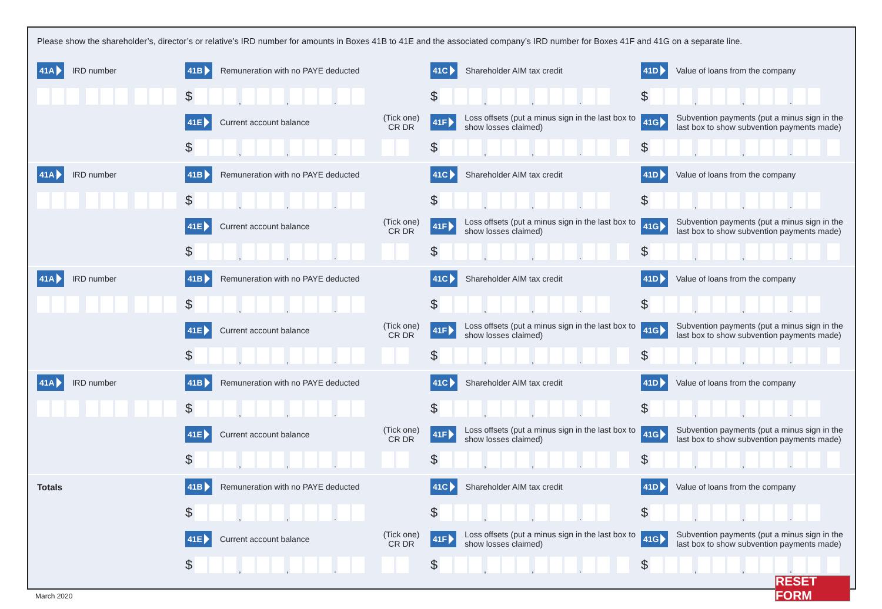Please show the shareholder’s, director’s or relative’s IRD number for amounts in Boxes 41B to 41E and the associated company’s IRD number for Boxes 41F and 41G on a separate line.
41A IRD number
41B Remuneration with no PAYE deducted
41C Shareholder AIM tax credit
41D Value of loans from the company
$ , , .
$ , , .
$ , , .
41E Current account balance
(Tick one)
CR DR
41F Loss offsets (put a minus sign in the last box to show losses claimed)
41G Subvention payments (put a minus sign in the last box to show subvention payments made)
$ , , .
$ , , .
$ , , .
41A IRD number
41B Remuneration with no PAYE deducted
41C Shareholder AIM tax credit
41D Value of loans from the company
$ , , .
$ , , .
$ , , .
41E Current account balance
(Tick one)
CR DR
41F Loss offsets (put a minus sign in the last box to show losses claimed)
41G Subvention payments (put a minus sign in the last box to show subvention payments made)
$ , , .
$ , , .
$ , , .
41A IRD number
41B Remuneration with no PAYE deducted
41C Shareholder AIM tax credit
41D Value of loans from the company
$ , , .
$ , , .
$ , , .
41E Current account balance
(Tick one)
CR DR
41F Loss offsets (put a minus sign in the last box to show losses claimed)
41G Subvention payments (put a minus sign in the last box to show subvention payments made)
$ , , .
$ , , .
$ , , .
41A IRD number
41B Remuneration with no PAYE deducted
41C Shareholder AIM tax credit
41D Value of loans from the company
$ , , .
$ , , .
$ , , .
41E Current account balance
(Tick one)
CR DR
41F Loss offsets (put a minus sign in the last box to show losses claimed)
41G Subvention payments (put a minus sign in the last box to show subvention payments made)
$ , , .
$ , , .
$ , , .
Totals
41B Remuneration with no PAYE deducted
41C Shareholder AIM tax credit
41D Value of loans from the company
$ , , .
$ , , .
$ , , .
41E Current account balance
(Tick one)
CR DR
41F Loss offsets (put a minus sign in the last box to show losses claimed)
41G Subvention payments (put a minus sign in the last box to show subvention payments made)
$ , , .
$ , , .
$ , , .
RESET FORM
March 2020